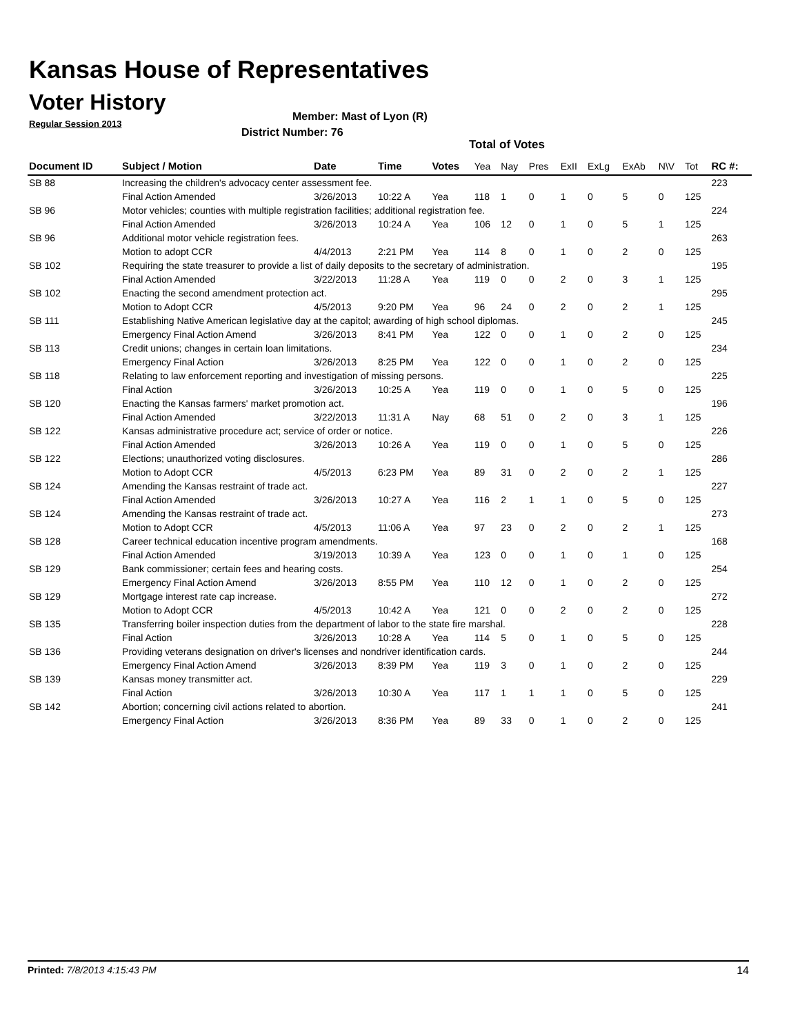Kansas House of Representatives
Voter History
Regular Session 2013
Member: Mast of Lyon (R)
District Number: 76
Total of Votes
| Document ID | Subject / Motion | Date | Time | Votes | Yea | Nay | Pres | ExII | ExLg | ExAb | N\V | Tot | RC #: |
| --- | --- | --- | --- | --- | --- | --- | --- | --- | --- | --- | --- | --- | --- |
| SB 88 | Increasing the children's advocacy center assessment fee. | | | | | | | | | | | | 223 |
| | Final Action Amended | 3/26/2013 | 10:22 A | Yea | 118 | 1 | 0 | 1 | 0 | 5 | 0 | 125 | |
| SB 96 | Motor vehicles; counties with multiple registration facilities; additional registration fee. | | | | | | | | | | | | 224 |
| | Final Action Amended | 3/26/2013 | 10:24 A | Yea | 106 | 12 | 0 | 1 | 0 | 5 | 1 | 125 | |
| SB 96 | Additional motor vehicle registration fees. | | | | | | | | | | | | 263 |
| | Motion to adopt CCR | 4/4/2013 | 2:21 PM | Yea | 114 | 8 | 0 | 1 | 0 | 2 | 0 | 125 | |
| SB 102 | Requiring the state treasurer to provide a list of daily deposits to the secretary of administration. | | | | | | | | | | | | 195 |
| | Final Action Amended | 3/22/2013 | 11:28 A | Yea | 119 | 0 | 0 | 2 | 0 | 3 | 1 | 125 | |
| SB 102 | Enacting the second amendment protection act. | | | | | | | | | | | | 295 |
| | Motion to Adopt CCR | 4/5/2013 | 9:20 PM | Yea | 96 | 24 | 0 | 2 | 0 | 2 | 1 | 125 | |
| SB 111 | Establishing Native American legislative day at the capitol; awarding of high school diplomas. | | | | | | | | | | | | 245 |
| | Emergency Final Action Amend | 3/26/2013 | 8:41 PM | Yea | 122 | 0 | 0 | 1 | 0 | 2 | 0 | 125 | |
| SB 113 | Credit unions; changes in certain loan limitations. | | | | | | | | | | | | 234 |
| | Emergency Final Action | 3/26/2013 | 8:25 PM | Yea | 122 | 0 | 0 | 1 | 0 | 2 | 0 | 125 | |
| SB 118 | Relating to law enforcement reporting and investigation of missing persons. | | | | | | | | | | | | 225 |
| | Final Action | 3/26/2013 | 10:25 A | Yea | 119 | 0 | 0 | 1 | 0 | 5 | 0 | 125 | |
| SB 120 | Enacting the Kansas farmers' market promotion act. | | | | | | | | | | | | 196 |
| | Final Action Amended | 3/22/2013 | 11:31 A | Nay | 68 | 51 | 0 | 2 | 0 | 3 | 1 | 125 | |
| SB 122 | Kansas administrative procedure act; service of order or notice. | | | | | | | | | | | | 226 |
| | Final Action Amended | 3/26/2013 | 10:26 A | Yea | 119 | 0 | 0 | 1 | 0 | 5 | 0 | 125 | |
| SB 122 | Elections; unauthorized voting disclosures. | | | | | | | | | | | | 286 |
| | Motion to Adopt CCR | 4/5/2013 | 6:23 PM | Yea | 89 | 31 | 0 | 2 | 0 | 2 | 1 | 125 | |
| SB 124 | Amending the Kansas restraint of trade act. | | | | | | | | | | | | 227 |
| | Final Action Amended | 3/26/2013 | 10:27 A | Yea | 116 | 2 | 1 | 1 | 0 | 5 | 0 | 125 | |
| SB 124 | Amending the Kansas restraint of trade act. | | | | | | | | | | | | 273 |
| | Motion to Adopt CCR | 4/5/2013 | 11:06 A | Yea | 97 | 23 | 0 | 2 | 0 | 2 | 1 | 125 | |
| SB 128 | Career technical education incentive program amendments. | | | | | | | | | | | | 168 |
| | Final Action Amended | 3/19/2013 | 10:39 A | Yea | 123 | 0 | 0 | 1 | 0 | 1 | 0 | 125 | |
| SB 129 | Bank commissioner; certain fees and hearing costs. | | | | | | | | | | | | 254 |
| | Emergency Final Action Amend | 3/26/2013 | 8:55 PM | Yea | 110 | 12 | 0 | 1 | 0 | 2 | 0 | 125 | |
| SB 129 | Mortgage interest rate cap increase. | | | | | | | | | | | | 272 |
| | Motion to Adopt CCR | 4/5/2013 | 10:42 A | Yea | 121 | 0 | 0 | 2 | 0 | 2 | 0 | 125 | |
| SB 135 | Transferring boiler inspection duties from the department of labor to the state fire marshal. | | | | | | | | | | | | 228 |
| | Final Action | 3/26/2013 | 10:28 A | Yea | 114 | 5 | 0 | 1 | 0 | 5 | 0 | 125 | |
| SB 136 | Providing veterans designation on driver's licenses and nondriver identification cards. | | | | | | | | | | | | 244 |
| | Emergency Final Action Amend | 3/26/2013 | 8:39 PM | Yea | 119 | 3 | 0 | 1 | 0 | 2 | 0 | 125 | |
| SB 139 | Kansas money transmitter act. | | | | | | | | | | | | 229 |
| | Final Action | 3/26/2013 | 10:30 A | Yea | 117 | 1 | 1 | 1 | 0 | 5 | 0 | 125 | |
| SB 142 | Abortion; concerning civil actions related to abortion. | | | | | | | | | | | | 241 |
| | Emergency Final Action | 3/26/2013 | 8:36 PM | Yea | 89 | 33 | 0 | 1 | 0 | 2 | 0 | 125 | |
Printed: 7/8/2013 4:15:43 PM 14